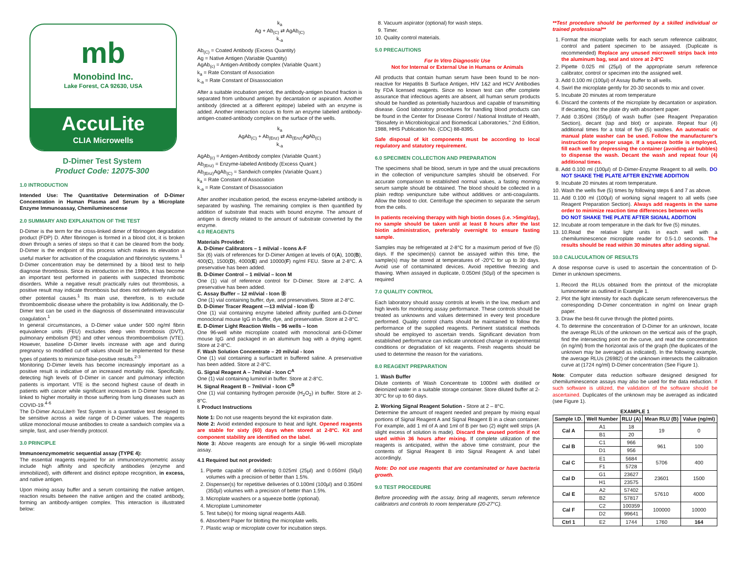mb
Monobind Inc.
Lake Forest, CA 92630, USA
AccuLite
CLIA Microwells
D-Dimer Test System
Product Code: 12075-300
1.0 INTRODUCTION
Intended Use: The Quantitative Determination of D-Dimer Concentration in Human Plasma and Serum by a Microplate Enzyme Immunoassay, Chemiluminescense
2.0 SUMMARY AND EXPLANATION OF THE TEST
D-Dimer is the term for the cross-linked dimer of fibrinogen degradation product (FDP) D. After fibrinogen is formed in a blood clot, it is broken down through a series of steps so that it can be cleared from the body. D-Dimer is the endpoint of this process which makes its elevation a useful marker for activation of the coagulation and fibrinolytic systems.<sup>1</sup>
D-Dimer concentration may be determined by a blood test to help diagnose thrombosis. Since its introduction in the 1990s, it has become an important test performed in patients with suspected thrombotic disorders. While a negative result practically rules out thrombosis, a positive result may indicate thrombosis but does not definitively rule out other potential causes.<sup>1</sup> Its main use, therefore, is to exclude thromboembolic disease where the probability is low. Additionally, the D-Dimer test can be used in the diagnosis of disseminated intravascular coagulation.<sup>1</sup>
In general circumstances, a D-Dimer value under 500 ng/ml fibrin equivalence units (FEU) excludes deep vein thrombosis (DVT), pulmonary embolism (PE) and other venous thromboembolism (VTE). However, baseline D-Dimer levels increase with age and during pregnancy so modified cut-off values should be implemented for these types of patients to minimize false-positive results.<sup>2-3</sup>
Monitoring D-Dimer levels has become increasingly important as a positive result is indicative of an increased mortality risk. Specifically, detecting high levels of D-Dimer in cancer and pulmonary infection patients is important. VTE is the second highest cause of death in patients with cancer while significant increases in D-Dimer have been linked to higher mortality in those suffering from lung diseases such as COVID-19.<sup>4-6</sup>
The D-Dimer AccuLite® Test System is a quantitative test designed to be sensitive across a wide range of D-Dimer values. The reagents utilize monoclonal mouse antibodies to create a sandwich complex via a simple, fast, and user-friendly protocol.
3.0 PRINCIPLE
Immunoenzymometric sequential assay (TYPE 4):
The essential reagents required for an immunoenzymometric assay include high affinity and specificity antibodies (enzyme and immobilized), with different and distinct epitope recognition, in excess, and native antigen.
Upon mixing assay buffer and a serum containing the native antigen, reaction results between the native antigen and the coated antibody, forming an antibody-antigen complex. This interaction is illustrated below:
k<sub>a</sub>
Ag + Ab<sub>(C)</sub> ⇄ AgAb<sub>(C)</sub>
k<sub>-a</sub>
Ab<sub>(C)</sub> = Coated Antibody (Excess Quantity)
Ag = Native Antigen (Variable Quantity)
AgAb<sub>(c)</sub> = Antigen-Antibody complex (Variable Quant.)
k<sub>a</sub> = Rate Constant of Association
k<sub>-a</sub> = Rate Constant of Disassociation
After a suitable incubation period, the antibody-antigen bound fraction is separated from unbound antigen by decantation or aspiration. Another antibody (directed at a different epitope) labeled with an enzyme is added. Another interaction occurs to form an enzyme labeled antibody-antigen-coated-antibody complex on the surface of the wells.
k<sub>a</sub>
AgAb<sub>(C)</sub> + Ab<sub>(Enz)</sub> ⇄ Ab<sub>(Enz)</sub>AgAb<sub>(C)</sub>
k<sub>-a</sub>
AgAb<sub>(c)</sub> = Antigen-Antibody complex (Variable Quant.)
Ab<sub>(Enz)</sub> = Enzyme-labeled Antibody (Excess Quant.)
Ab<sub>(Enz)</sub>AgAb<sub>(C)</sub> = Sandwich complex (Variable Quant.)
k<sub>a</sub> = Rate Constant of Association
k<sub>-a</sub> = Rate Constant of Disassociation
After another incubation period, the excess enzyme-labeled antibody is separated by washing. The remaining complex is then quantified by addition of substrate that reacts with bound enzyme. The amount of antigen is directly related to the amount of substrate converted by the enzyme.
4.0 REAGENTS
Materials Provided:
A. D-Dimer Calibrators – 1 ml/vial - Icons A-F
Six (6) vials of references for D-Dimer Antigen at levels of 0(A), 100(B), 400(C), 1500(D), 4000(E) and 10000(F) ng/ml FEU. Store at 2-8°C. A preservative has been added.
B. D-Dimer Control – 1 ml/vial – Icon M
One (1) vial of reference control for D-Dimer. Store at 2-8°C. A preservative has been added.
C. Assay Buffer – 12 ml/vial - Icon Ⓑ
One (1) vial containing buffer, dye, and preservatives. Store at 2-8°C.
D. D-Dimer Tracer Reagent —13 ml/vial - Icon Ⓔ
One (1) vial containing enzyme labeled affinity purified anti-D-Dimer monoclonal mouse IgG in buffer, dye, and preservative. Store at 2-8°C.
E. D-Dimer Light Reaction Wells – 96 wells – Icon
One 96-well white microplate coated with monoclonal anti-D-Dimer mouse IgG and packaged in an aluminum bag with a drying agent. Store at 2-8°C.
F. Wash Solution Concentrate – 20 ml/vial - Icon
One (1) vial containing a surfactant in buffered saline. A preservative has been added. Store at 2-8°C.
G. Signal Reagent A – 7ml/vial - Icon C<sup>A</sup>
One (1) vial containing luminol in buffer. Store at 2-8°C.
H. Signal Reagent B – 7ml/vial - Icon C<sup>B</sup>
One (1) vial containing hydrogen peroxide (H<sub>2</sub>O<sub>2</sub>) in buffer. Store at 2-8°C.
I. Product Instructions
Note 1: Do not use reagents beyond the kit expiration date.
Note 2: Avoid extended exposure to heat and light. Opened reagents are stable for sixty (60) days when stored at 2-8ºC. Kit and component stability are identified on the label.
Note 3: Above reagents are enough for a single 96-well microplate assay.
4.1 Required but not provided:
1. Pipette capable of delivering 0.025ml (25µl) and 0.050ml (50µl) volumes with a precision of better than 1.5%.
2. Dispenser(s) for repetitive deliveries of 0.100ml (100µl) and 0.350ml (350µl) volumes with a precision of better than 1.5%.
3. Microplate washers or a squeeze bottle (optional).
4. Microplate Luminometer
5. Test tube(s) for mixing signal reagents A&B.
6. Absorbent Paper for blotting the microplate wells.
7. Plastic wrap or microplate cover for incubation steps.
8. Vacuum aspirator (optional) for wash steps.
9. Timer.
10. Quality control materials.
5.0 PRECAUTIONS
For In Vitro Diagnostic Use
Not for Internal or External Use in Humans or Animals
All products that contain human serum have been found to be non-reactive for Hepatitis B Surface Antigen, HIV 1&2 and HCV Antibodies by FDA licensed reagents. Since no known test can offer complete assurance that infectious agents are absent, all human serum products should be handled as potentially hazardous and capable of transmitting disease. Good laboratory procedures for handling blood products can be found in the Center for Disease Control / National Institute of Health, "Biosafety in Microbiological and Biomedical Laboratories," 2nd Edition, 1988, HHS Publication No. (CDC) 88-8395.
Safe disposal of kit components must be according to local regulatory and statutory requirement.
6.0 SPECIMEN COLLECTION AND PREPARATION
The specimens shall be blood, serum in type and the usual precautions in the collection of venipuncture samples should be observed. For accurate comparison to established normal values, a fasting morning serum sample should be obtained. The blood should be collected in a plain redtop venipuncture tube without additives or anti-coagulants. Allow the blood to clot. Centrifuge the specimen to separate the serum from the cells.
In patients receiving therapy with high biotin doses (i.e. >5mg/day), no sample should be taken until at least 8 hours after the last biotin administration, preferably overnight to ensure fasting sample.
Samples may be refrigerated at 2-8°C for a maximum period of five (5) days. If the specimen(s) cannot be assayed within this time, the sample(s) may be stored at temperatures of -20°C for up to 30 days. Avoid use of contaminated devices. Avoid repetitive freezing and thawing. When assayed in duplicate, 0.050ml (50µl) of the specimen is required
7.0 QUALITY CONTROL
Each laboratory should assay controls at levels in the low, medium and high levels for monitoring assay performance. These controls should be treated as unknowns and values determined in every test procedure performed. Quality control charts should be maintained to follow the performance of the supplied reagents. Pertinent statistical methods should be employed to ascertain trends. Significant deviation from established performance can indicate unnoticed change in experimental conditions or degradation of kit reagents. Fresh reagents should be used to determine the reason for the variations.
8.0 REAGENT PREPARATION
1. Wash Buffer
Dilute contents of Wash Concentrate to 1000ml with distilled or deionized water in a suitable storage container. Store diluted buffer at 2-30°C for up to 60 days.
2. Working Signal Reagent Solution - Store at 2 – 8°C.
Determine the amount of reagent needed and prepare by mixing equal portions of Signal Reagent A and Signal Reagent B in a clean container. For example, add 1 ml of A and 1ml of B per two (2) eight well strips (A slight excess of solution is made). Discard the unused portion if not used within 36 hours after mixing. If complete utilization of the reagents is anticipated, within the above time constraint, pour the contents of Signal Reagent B into Signal Reagent A and label accordingly.
Note: Do not use reagents that are contaminated or have bacteria growth.
9.0 TEST PROCEDURE
Before proceeding with the assay, bring all reagents, serum reference calibrators and controls to room temperature (20-27°C).
**Test procedure should be performed by a skilled individual or trained professional**
1. Format the microplate wells for each serum reference calibrator, control and patient specimen to be assayed. (Duplicate is recommended) Replace any unused microwell strips back into the aluminum bag, seal and store at 2-8ºC
2. Pipette 0.025 ml (25µl) of the appropriate serum reference calibrator, control or specimen into the assigned well.
3. Add 0.100 ml (100µl) of Assay Buffer to all wells.
4. Swirl the microplate gently for 20-30 seconds to mix and cover.
5. Incubate 20 minutes at room temperature
6. Discard the contents of the microplate by decantation or aspiration. If decanting, blot the plate dry with absorbent paper.
7. Add 0.350ml (350µl) of wash buffer (see Reagent Preparation Section), decant (tap and blot) or aspirate. Repeat four (4) additional times for a total of five (5) washes. An automatic or manual plate washer can be used. Follow the manufacturer's instruction for proper usage. If a squeeze bottle is employed, fill each well by depressing the container (avoiding air bubbles) to dispense the wash. Decant the wash and repeat four (4) additional times.
8. Add 0.100 ml (100µl) of D-Dimer-Enzyme Reagent to all wells. DO NOT SHAKE THE PLATE AFTER ENZYME ADDITION
9. Incubate 20 minutes at room temperature.
10. Wash the wells five (5) times by following steps 6 and 7 as above.
11. Add 0.100 ml (100µl) of working signal reagent to all wells (see Reagent Preparation Section). Always add reagents in the same order to minimize reaction time differences between wells
DO NOT SHAKE THE PLATE AFTER SIGNAL ADDITION
12. Incubate at room temperature in the dark for five (5) minutes.
13. 10.Read the relative light units in each well with a chemiluminescence microplate reader for 0.5-1.0 seconds. The results should be read within 30 minutes after adding signal.
10.0 CALUCULATION OF RESULTS
A dose response curve is used to ascertain the concentration of D-Dimer in unknown specimens.
1. Record the RLUs obtained from the printout of the microplate luminometer as outlined in Example 1.
2. Plot the light intensity for each duplicate serum referenceversus the corresponding D-Dimer concentration in ng/ml on linear graph paper.
3. Draw the best-fit curve through the plotted points.
4. To determine the concentration of D-Dimer for an unknown, locate the average RLUs of the unknown on the vertical axis of the graph, find the intersecting point on the curve, and read the concentration (in ng/ml) from the horizontal axis of the graph (the duplicates of the unknown may be averaged as indicated). In the following example, the average RLUs (26982) of the unknown intersects the calibration curve at (1724 ng/ml) D-Dimer concentration (See Figure 1).
Note: Computer data reduction software designed designed for chemiluminescence assays may also be used for the data reduction. If such software is utilized, the validation of the software should be ascertained. Duplicates of the unknown may be averaged as indicated (see Figure 1).
EXAMPLE 1
| Sample I.D. | Well Number | RLU (A) | Mean RLU (B) | Value (ng/ml) |
| --- | --- | --- | --- | --- |
| Cal A | A1 | 18 | 19 | 0 |
| | B1 | 20 | | |
| Cal B | C1 | 966 | 961 | 100 |
| | D1 | 956 | | |
| Cal C | E1 | 5684 | 5706 | 400 |
| | F1 | 5728 | | |
| Cal D | G1 | 23627 | 23601 | 1500 |
| | H1 | 23575 | | |
| Cal E | A2 | 57402 | 57610 | 4000 |
| | B2 | 57817 | | |
| Cal F | C2 | 100359 | 100000 | 10000 |
| | D2 | 99641 | | |
| Ctrl 1 | E2 | 1744 | 1760 | 164 |